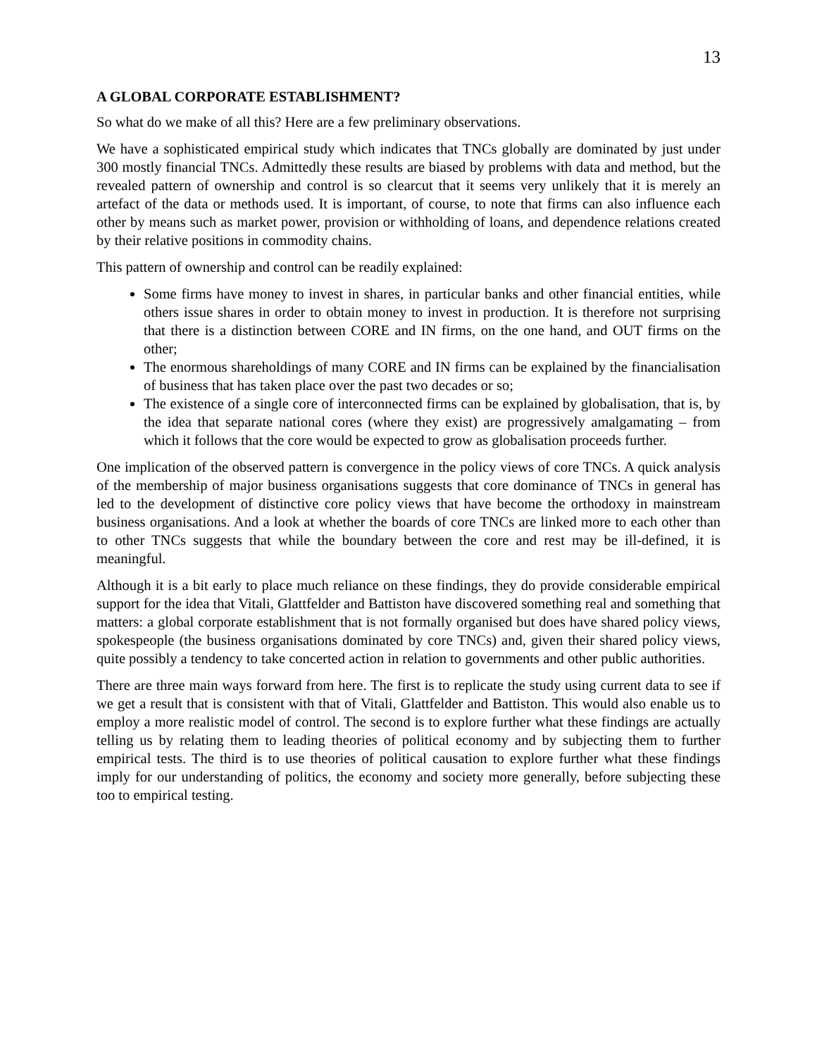13
A GLOBAL CORPORATE ESTABLISHMENT?
So what do we make of all this? Here are a few preliminary observations.
We have a sophisticated empirical study which indicates that TNCs globally are dominated by just under 300 mostly financial TNCs. Admittedly these results are biased by problems with data and method, but the revealed pattern of ownership and control is so clearcut that it seems very unlikely that it is merely an artefact of the data or methods used. It is important, of course, to note that firms can also influence each other by means such as market power, provision or withholding of loans, and dependence relations created by their relative positions in commodity chains.
This pattern of ownership and control can be readily explained:
Some firms have money to invest in shares, in particular banks and other financial entities, while others issue shares in order to obtain money to invest in production. It is therefore not surprising that there is a distinction between CORE and IN firms, on the one hand, and OUT firms on the other;
The enormous shareholdings of many CORE and IN firms can be explained by the financialisation of business that has taken place over the past two decades or so;
The existence of a single core of interconnected firms can be explained by globalisation, that is, by the idea that separate national cores (where they exist) are progressively amalgamating – from which it follows that the core would be expected to grow as globalisation proceeds further.
One implication of the observed pattern is convergence in the policy views of core TNCs. A quick analysis of the membership of major business organisations suggests that core dominance of TNCs in general has led to the development of distinctive core policy views that have become the orthodoxy in mainstream business organisations. And a look at whether the boards of core TNCs are linked more to each other than to other TNCs suggests that while the boundary between the core and rest may be ill-defined, it is meaningful.
Although it is a bit early to place much reliance on these findings, they do provide considerable empirical support for the idea that Vitali, Glattfelder and Battiston have discovered something real and something that matters: a global corporate establishment that is not formally organised but does have shared policy views, spokespeople (the business organisations dominated by core TNCs) and, given their shared policy views, quite possibly a tendency to take concerted action in relation to governments and other public authorities.
There are three main ways forward from here. The first is to replicate the study using current data to see if we get a result that is consistent with that of Vitali, Glattfelder and Battiston. This would also enable us to employ a more realistic model of control. The second is to explore further what these findings are actually telling us by relating them to leading theories of political economy and by subjecting them to further empirical tests. The third is to use theories of political causation to explore further what these findings imply for our understanding of politics, the economy and society more generally, before subjecting these too to empirical testing.